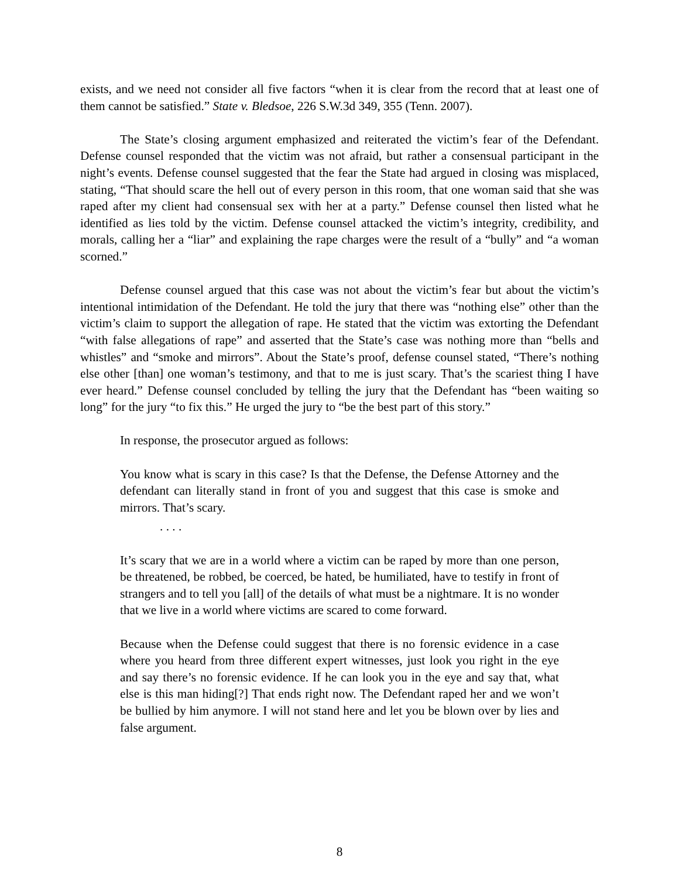exists, and we need not consider all five factors “when it is clear from the record that at least one of them cannot be satisfied.” State v. Bledsoe, 226 S.W.3d 349, 355 (Tenn. 2007).
The State’s closing argument emphasized and reiterated the victim’s fear of the Defendant. Defense counsel responded that the victim was not afraid, but rather a consensual participant in the night’s events. Defense counsel suggested that the fear the State had argued in closing was misplaced, stating, “That should scare the hell out of every person in this room, that one woman said that she was raped after my client had consensual sex with her at a party.” Defense counsel then listed what he identified as lies told by the victim. Defense counsel attacked the victim’s integrity, credibility, and morals, calling her a “liar” and explaining the rape charges were the result of a “bully” and “a woman scorned.”
Defense counsel argued that this case was not about the victim’s fear but about the victim’s intentional intimidation of the Defendant. He told the jury that there was “nothing else” other than the victim’s claim to support the allegation of rape. He stated that the victim was extorting the Defendant “with false allegations of rape” and asserted that the State’s case was nothing more than “bells and whistles” and “smoke and mirrors”. About the State’s proof, defense counsel stated, “There’s nothing else other [than] one woman’s testimony, and that to me is just scary. That’s the scariest thing I have ever heard.” Defense counsel concluded by telling the jury that the Defendant has “been waiting so long” for the jury “to fix this.” He urged the jury to “be the best part of this story.”
In response, the prosecutor argued as follows:
You know what is scary in this case? Is that the Defense, the Defense Attorney and the defendant can literally stand in front of you and suggest that this case is smoke and mirrors. That’s scary.
. . . .
It’s scary that we are in a world where a victim can be raped by more than one person, be threatened, be robbed, be coerced, be hated, be humiliated, have to testify in front of strangers and to tell you [all] of the details of what must be a nightmare. It is no wonder that we live in a world where victims are scared to come forward.
Because when the Defense could suggest that there is no forensic evidence in a case where you heard from three different expert witnesses, just look you right in the eye and say there’s no forensic evidence. If he can look you in the eye and say that, what else is this man hiding[?] That ends right now. The Defendant raped her and we won’t be bullied by him anymore. I will not stand here and let you be blown over by lies and false argument.
8